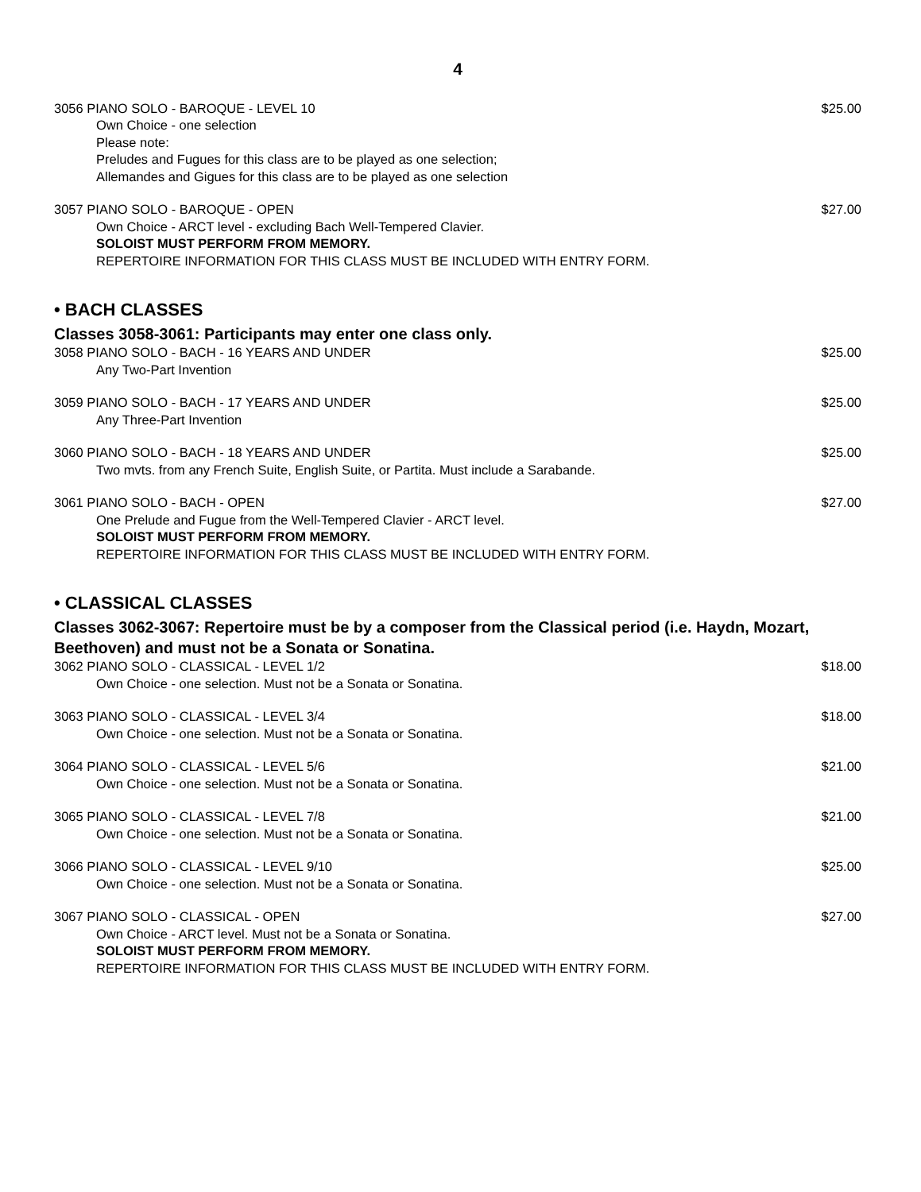4
3056 PIANO SOLO - BAROQUE - LEVEL 10 $25.00
Own Choice - one selection
Please note:
Preludes and Fugues for this class are to be played as one selection;
Allemandes and Gigues for this class are to be played as one selection
3057 PIANO SOLO - BAROQUE - OPEN $27.00
Own Choice - ARCT level - excluding Bach Well-Tempered Clavier.
SOLOIST MUST PERFORM FROM MEMORY.
REPERTOIRE INFORMATION FOR THIS CLASS MUST BE INCLUDED WITH ENTRY FORM.
• BACH CLASSES
Classes 3058-3061: Participants may enter one class only.
3058 PIANO SOLO - BACH - 16 YEARS AND UNDER $25.00
Any Two-Part Invention
3059 PIANO SOLO - BACH - 17 YEARS AND UNDER $25.00
Any Three-Part Invention
3060 PIANO SOLO - BACH - 18 YEARS AND UNDER $25.00
Two mvts. from any French Suite, English Suite, or Partita. Must include a Sarabande.
3061 PIANO SOLO - BACH - OPEN $27.00
One Prelude and Fugue from the Well-Tempered Clavier - ARCT level.
SOLOIST MUST PERFORM FROM MEMORY.
REPERTOIRE INFORMATION FOR THIS CLASS MUST BE INCLUDED WITH ENTRY FORM.
• CLASSICAL CLASSES
Classes 3062-3067: Repertoire must be by a composer from the Classical period (i.e. Haydn, Mozart, Beethoven) and must not be a Sonata or Sonatina.
3062 PIANO SOLO - CLASSICAL - LEVEL 1/2 $18.00
Own Choice - one selection. Must not be a Sonata or Sonatina.
3063 PIANO SOLO - CLASSICAL - LEVEL 3/4 $18.00
Own Choice - one selection. Must not be a Sonata or Sonatina.
3064 PIANO SOLO - CLASSICAL - LEVEL 5/6 $21.00
Own Choice - one selection. Must not be a Sonata or Sonatina.
3065 PIANO SOLO - CLASSICAL - LEVEL 7/8 $21.00
Own Choice - one selection. Must not be a Sonata or Sonatina.
3066 PIANO SOLO - CLASSICAL - LEVEL 9/10 $25.00
Own Choice - one selection. Must not be a Sonata or Sonatina.
3067 PIANO SOLO - CLASSICAL - OPEN $27.00
Own Choice - ARCT level. Must not be a Sonata or Sonatina.
SOLOIST MUST PERFORM FROM MEMORY.
REPERTOIRE INFORMATION FOR THIS CLASS MUST BE INCLUDED WITH ENTRY FORM.